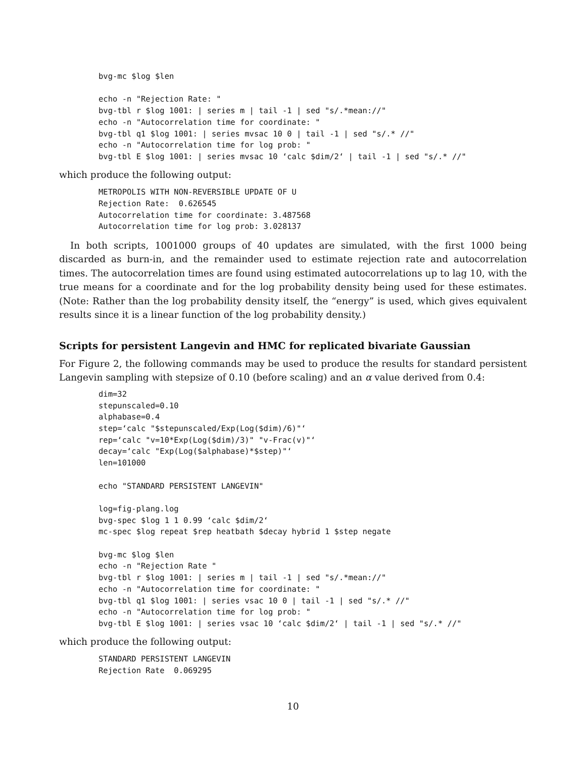bvg-mc $log $len

echo -n "Rejection Rate: "
bvg-tbl r $log 1001: | series m | tail -1 | sed "s/.*mean://"
echo -n "Autocorrelation time for coordinate: "
bvg-tbl q1 $log 1001: | series mvsac 10 0 | tail -1 | sed "s/.* //"
echo -n "Autocorrelation time for log prob: "
bvg-tbl E $log 1001: | series mvsac 10 ‘calc $dim/2‘ | tail -1 | sed "s/.* //"
which produce the following output:
METROPOLIS WITH NON-REVERSIBLE UPDATE OF U
Rejection Rate:  0.626545
Autocorrelation time for coordinate: 3.487568
Autocorrelation time for log prob: 3.028137
In both scripts, 1001000 groups of 40 updates are simulated, with the first 1000 being discarded as burn-in, and the remainder used to estimate rejection rate and autocorrelation times. The autocorrelation times are found using estimated autocorrelations up to lag 10, with the true means for a coordinate and for the log probability density being used for these estimates. (Note: Rather than the log probability density itself, the “energy” is used, which gives equivalent results since it is a linear function of the log probability density.)
Scripts for persistent Langevin and HMC for replicated bivariate Gaussian
For Figure 2, the following commands may be used to produce the results for standard persistent Langevin sampling with stepsize of 0.10 (before scaling) and an α value derived from 0.4:
dim=32
stepunscaled=0.10
alphabase=0.4
step=‘calc "$stepunscaled/Exp(Log($dim)/6)"‘
rep=‘calc "v=10*Exp(Log($dim)/3)" "v-Frac(v)"‘
decay=‘calc "Exp(Log($alphabase)*$step)"‘
len=101000

echo "STANDARD PERSISTENT LANGEVIN"

log=fig-plang.log
bvg-spec $log 1 1 0.99 ‘calc $dim/2‘
mc-spec $log repeat $rep heatbath $decay hybrid 1 $step negate

bvg-mc $log $len
echo -n "Rejection Rate "
bvg-tbl r $log 1001: | series m | tail -1 | sed "s/.*mean://"
echo -n "Autocorrelation time for coordinate: "
bvg-tbl q1 $log 1001: | series vsac 10 0 | tail -1 | sed "s/.* //"
echo -n "Autocorrelation time for log prob: "
bvg-tbl E $log 1001: | series vsac 10 ‘calc $dim/2‘ | tail -1 | sed "s/.* //"
which produce the following output:
STANDARD PERSISTENT LANGEVIN
Rejection Rate  0.069295
10